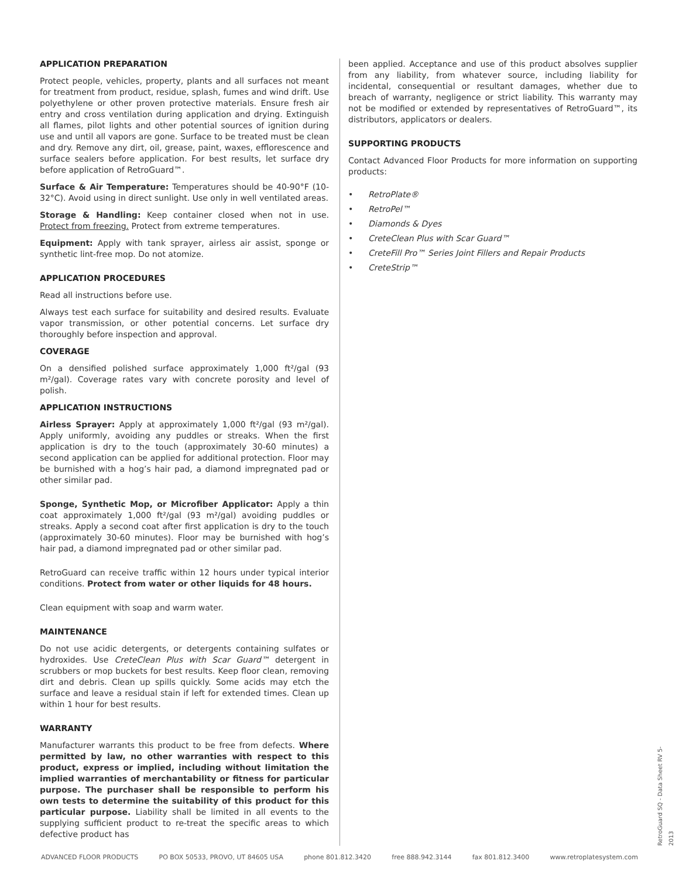APPLICATION PREPARATION
Protect people, vehicles, property, plants and all surfaces not meant for treatment from product, residue, splash, fumes and wind drift. Use polyethylene or other proven protective materials. Ensure fresh air entry and cross ventilation during application and drying. Extinguish all flames, pilot lights and other potential sources of ignition during use and until all vapors are gone. Surface to be treated must be clean and dry. Remove any dirt, oil, grease, paint, waxes, efflorescence and surface sealers before application. For best results, let surface dry before application of RetroGuard™.
Surface & Air Temperature: Temperatures should be 40-90°F (10-32°C). Avoid using in direct sunlight. Use only in well ventilated areas.
Storage & Handling: Keep container closed when not in use. Protect from freezing. Protect from extreme temperatures.
Equipment: Apply with tank sprayer, airless air assist, sponge or synthetic lint-free mop. Do not atomize.
APPLICATION PROCEDURES
Read all instructions before use.
Always test each surface for suitability and desired results. Evaluate vapor transmission, or other potential concerns. Let surface dry thoroughly before inspection and approval.
COVERAGE
On a densified polished surface approximately 1,000 ft²/gal (93 m²/gal). Coverage rates vary with concrete porosity and level of polish.
APPLICATION INSTRUCTIONS
Airless Sprayer: Apply at approximately 1,000 ft²/gal (93 m²/gal). Apply uniformly, avoiding any puddles or streaks. When the first application is dry to the touch (approximately 30-60 minutes) a second application can be applied for additional protection. Floor may be burnished with a hog’s hair pad, a diamond impregnated pad or other similar pad.
Sponge, Synthetic Mop, or Microfiber Applicator: Apply a thin coat approximately 1,000 ft²/gal (93 m²/gal) avoiding puddles or streaks. Apply a second coat after first application is dry to the touch (approximately 30-60 minutes). Floor may be burnished with hog’s hair pad, a diamond impregnated pad or other similar pad.
RetroGuard can receive traffic within 12 hours under typical interior conditions. Protect from water or other liquids for 48 hours.
Clean equipment with soap and warm water.
MAINTENANCE
Do not use acidic detergents, or detergents containing sulfates or hydroxides. Use CreteClean Plus with Scar Guard™ detergent in scrubbers or mop buckets for best results. Keep floor clean, removing dirt and debris. Clean up spills quickly. Some acids may etch the surface and leave a residual stain if left for extended times. Clean up within 1 hour for best results.
WARRANTY
Manufacturer warrants this product to be free from defects. Where permitted by law, no other warranties with respect to this product, express or implied, including without limitation the implied warranties of merchantability or fitness for particular purpose. The purchaser shall be responsible to perform his own tests to determine the suitability of this product for this particular purpose. Liability shall be limited in all events to the supplying sufficient product to re-treat the specific areas to which defective product has
been applied. Acceptance and use of this product absolves supplier from any liability, from whatever source, including liability for incidental, consequential or resultant damages, whether due to breach of warranty, negligence or strict liability. This warranty may not be modified or extended by representatives of RetroGuard™, its distributors, applicators or dealers.
SUPPORTING PRODUCTS
Contact Advanced Floor Products for more information on supporting products:
• RetroPlate®
• RetroPel™
• Diamonds & Dyes
• CreteClean Plus with Scar Guard™
• CreteFill Pro™ Series Joint Fillers and Repair Products
• CreteStrip™
RetroGuard SQ - Data Sheet RV 5-2013
ADVANCED FLOOR PRODUCTS PO BOX 50533, PROVO, UT 84605 USA phone 801.812.3420 free 888.942.3144 fax 801.812.3400 www.retroplatesystem.com